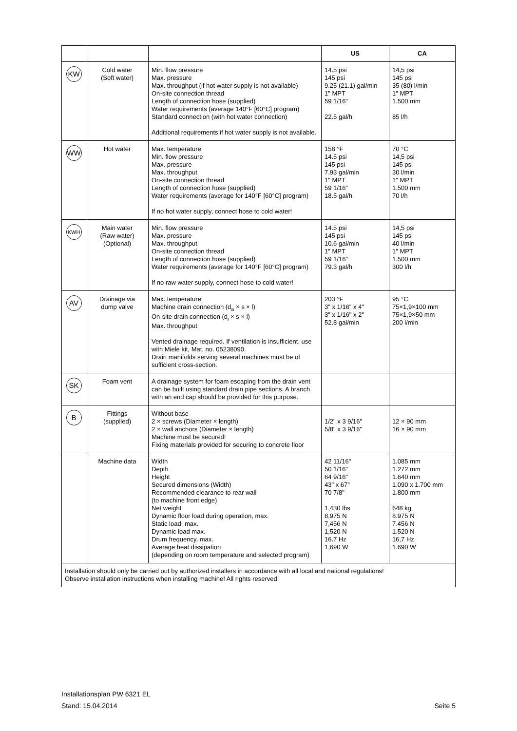| | | | US | CA |
| --- | --- | --- | --- | --- |
| KW | Cold water (Soft water) | Min. flow pressure Max. pressure Max. throughput (if hot water supply is not available) On-site connection thread Length of connection hose (supplied) Water requirements (average 140°F [60°C] program) Standard connection (with hot water connection) Additional requirements if hot water supply is not available. | 14.5 psi 145 psi 9.25 (21.1) gal/min 1" MPT 59 1/16" 22.5 gal/h | 14,5 psi 145 psi 35 (80) l/min 1" MPT 1.500 mm 85 l/h |
| WW | Hot water | Max. temperature Min. flow pressure Max. pressure Max. throughput On-site connection thread Length of connection hose (supplied) Water requirements (average for 140°F [60°C] program) If no hot water supply, connect hose to cold water! | 158 °F 14.5 psi 145 psi 7.93 gal/min 1" MPT 59 1/16" 18.5 gal/h | 70 °C 14,5 psi 145 psi 30 l/min 1" MPT 1.500 mm 70 l/h |
| KWH | Main water (Raw water) (Optional) | Min. flow pressure Max. pressure Max. throughput On-site connection thread Length of connection hose (supplied) Water requirements (average for 140°F [60°C] program) If no raw water supply, connect hose to cold water! | 14.5 psi 145 psi 10.6 gal/min 1" MPT 59 1/16" 79.3 gal/h | 14,5 psi 145 psi 40 l/min 1" MPT 1.500 mm 300 l/h |
| AV | Drainage via dump valve | Max. temperature Machine drain connection (d<sub>a</sub> × s × l) On-site drain connection (d<sub>i</sub> × s × l) Max. throughput Vented drainage required. If ventilation is insufficient, use with Miele kit, Mat. no. 05238090. Drain manifolds serving several machines must be of sufficient cross-section. | 203 °F 3" x 1/16" x 4" 3" x 1/16" x 2" 52.8 gal/min | 95 °C 75×1,9×100 mm 75×1,9×50 mm 200 l/min |
| SK | Foam vent | A drainage system for foam escaping from the drain vent can be built using standard drain pipe sections. A branch with an end cap should be provided for this purpose. | | |
| B | Fittings (supplied) | Without base 2 × screws (Diameter × length) 2 × wall anchors (Diameter × length) Machine must be secured! Fixing materials provided for securing to concrete floor | 1/2" x 3 9/16" 5/8" x 3 9/16" | 12 × 90 mm 16 × 90 mm |
| | Machine data | Width Depth Height Secured dimensions (Width) Recommended clearance to rear wall (to machine front edge) Net weight Dynamic floor load during operation, max. Static load, max. Dynamic load max. Drum frequency, max. Average heat dissipation (depending on room temperature and selected program) | 42 11/16" 50 1/16" 64 9/16" 43" x 67" 70 7/8" 1,430 lbs 8,975 N 7,456 N 1,520 N 16.7 Hz 1,690 W | 1.085 mm 1.272 mm 1.640 mm 1.090 x 1.700 mm 1.800 mm 648 kg 8.975 N 7.456 N 1.520 N 16,7 Hz 1.690 W |
| Installation should only be carried out by authorized installers in accordance with all local and national regulations! Observe installation instructions when installing machine! All rights reserved! | | | | |
Installationsplan PW 6321 EL
Stand: 15.04.2014 Seite 5